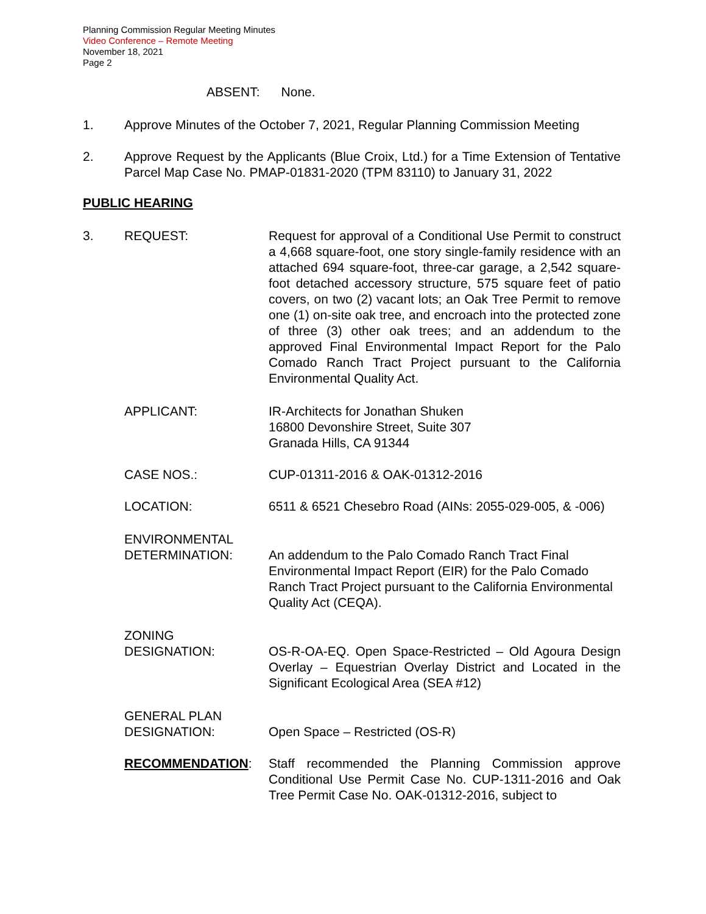Planning Commission Regular Meeting Minutes
Video Conference – Remote Meeting
November 18, 2021
Page 2
ABSENT: None.
1. Approve Minutes of the October 7, 2021, Regular Planning Commission Meeting
2. Approve Request by the Applicants (Blue Croix, Ltd.) for a Time Extension of Tentative Parcel Map Case No. PMAP-01831-2020 (TPM 83110) to January 31, 2022
PUBLIC HEARING
3. REQUEST: Request for approval of a Conditional Use Permit to construct a 4,668 square-foot, one story single-family residence with an attached 694 square-foot, three-car garage, a 2,542 square-foot detached accessory structure, 575 square feet of patio covers, on two (2) vacant lots; an Oak Tree Permit to remove one (1) on-site oak tree, and encroach into the protected zone of three (3) other oak trees; and an addendum to the approved Final Environmental Impact Report for the Palo Comado Ranch Tract Project pursuant to the California Environmental Quality Act.
APPLICANT: IR-Architects for Jonathan Shuken
16800 Devonshire Street, Suite 307
Granada Hills, CA 91344
CASE NOS.: CUP-01311-2016 & OAK-01312-2016
LOCATION: 6511 & 6521 Chesebro Road (AINs: 2055-029-005, & -006)
ENVIRONMENTAL
DETERMINATION:
An addendum to the Palo Comado Ranch Tract Final Environmental Impact Report (EIR) for the Palo Comado Ranch Tract Project pursuant to the California Environmental Quality Act (CEQA).
ZONING
DESIGNATION:
OS-R-OA-EQ. Open Space-Restricted – Old Agoura Design Overlay – Equestrian Overlay District and Located in the Significant Ecological Area (SEA #12)
GENERAL PLAN
DESIGNATION:
Open Space – Restricted (OS-R)
RECOMMENDATION: Staff recommended the Planning Commission approve Conditional Use Permit Case No. CUP-1311-2016 and Oak Tree Permit Case No. OAK-01312-2016, subject to